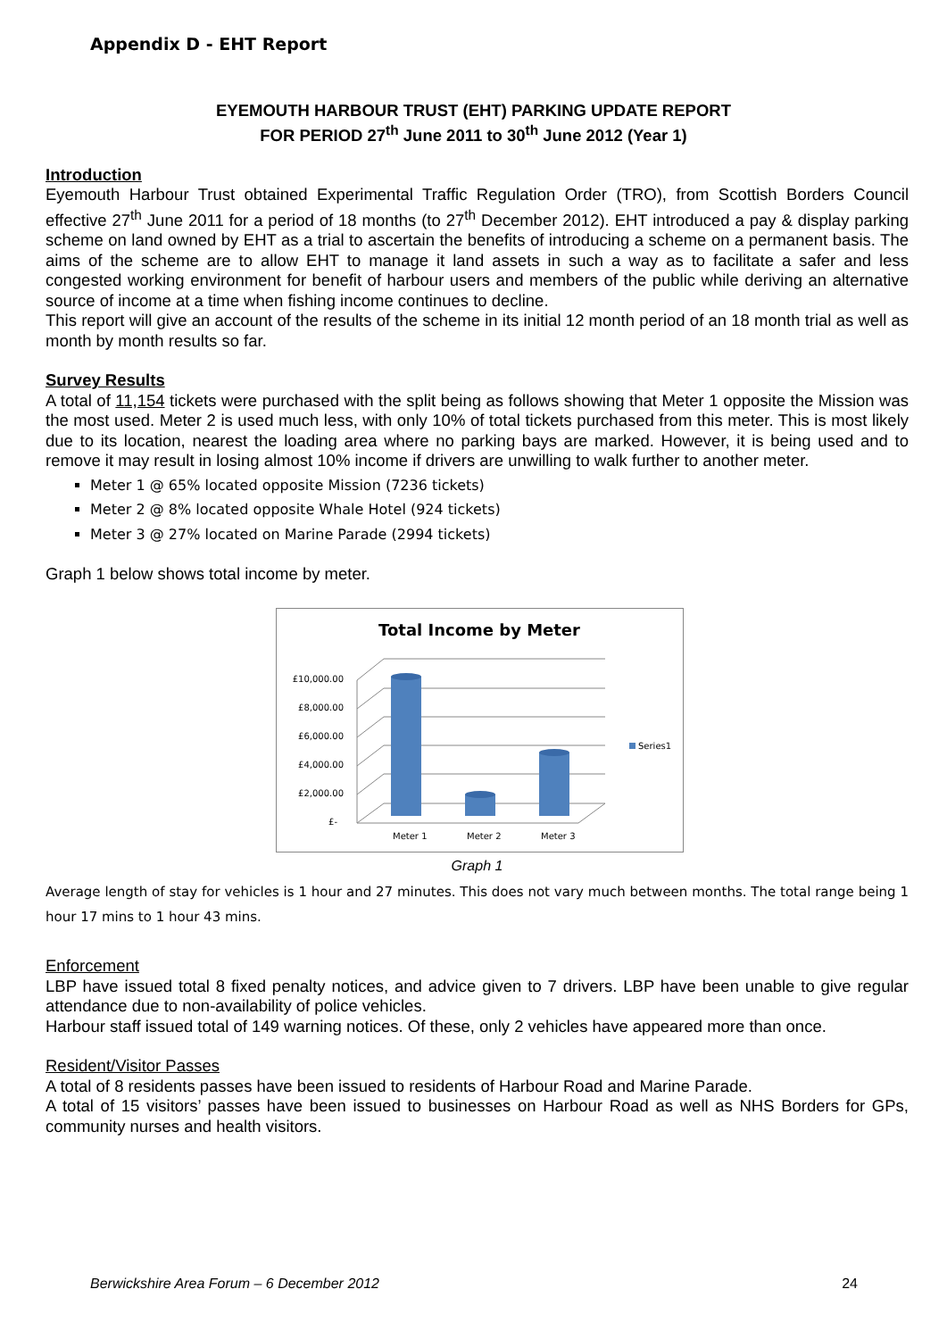Appendix D - EHT Report
EYEMOUTH HARBOUR TRUST (EHT) PARKING UPDATE REPORT
FOR PERIOD 27<sup>th</sup> June 2011 to 30<sup>th</sup> June 2012 (Year 1)
Introduction
Eyemouth Harbour Trust obtained Experimental Traffic Regulation Order (TRO), from Scottish Borders Council effective 27<sup>th</sup> June 2011 for a period of 18 months (to 27<sup>th</sup> December 2012). EHT introduced a pay & display parking scheme on land owned by EHT as a trial to ascertain the benefits of introducing a scheme on a permanent basis. The aims of the scheme are to allow EHT to manage it land assets in such a way as to facilitate a safer and less congested working environment for benefit of harbour users and members of the public while deriving an alternative source of income at a time when fishing income continues to decline.
This report will give an account of the results of the scheme in its initial 12 month period of an 18 month trial as well as month by month results so far.
Survey Results
A total of 11,154 tickets were purchased with the split being as follows showing that Meter 1 opposite the Mission was the most used. Meter 2 is used much less, with only 10% of total tickets purchased from this meter. This is most likely due to its location, nearest the loading area where no parking bays are marked. However, it is being used and to remove it may result in losing almost 10% income if drivers are unwilling to walk further to another meter.
Meter 1 @ 65% located opposite Mission (7236 tickets)
Meter 2 @ 8% located opposite Whale Hotel (924 tickets)
Meter 3 @ 27% located on Marine Parade (2994 tickets)
Graph 1 below shows total income by meter.
Total Income by Meter
£10,000.00
£8,000.00
£6,000.00
£4,000.00
£2,000.00
£-
Meter 1
Meter 2
Meter 3
Series1
Graph 1
Average length of stay for vehicles is 1 hour and 27 minutes. This does not vary much between months. The total range being 1 hour 17 mins to 1 hour 43 mins.
Enforcement
LBP have issued total 8 fixed penalty notices, and advice given to 7 drivers. LBP have been unable to give regular attendance due to non-availability of police vehicles.
Harbour staff issued total of 149 warning notices. Of these, only 2 vehicles have appeared more than once.
Resident/Visitor Passes
A total of 8 residents passes have been issued to residents of Harbour Road and Marine Parade.
A total of 15 visitors’ passes have been issued to businesses on Harbour Road as well as NHS Borders for GPs, community nurses and health visitors.
Berwickshire Area Forum – 6 December 2012 24